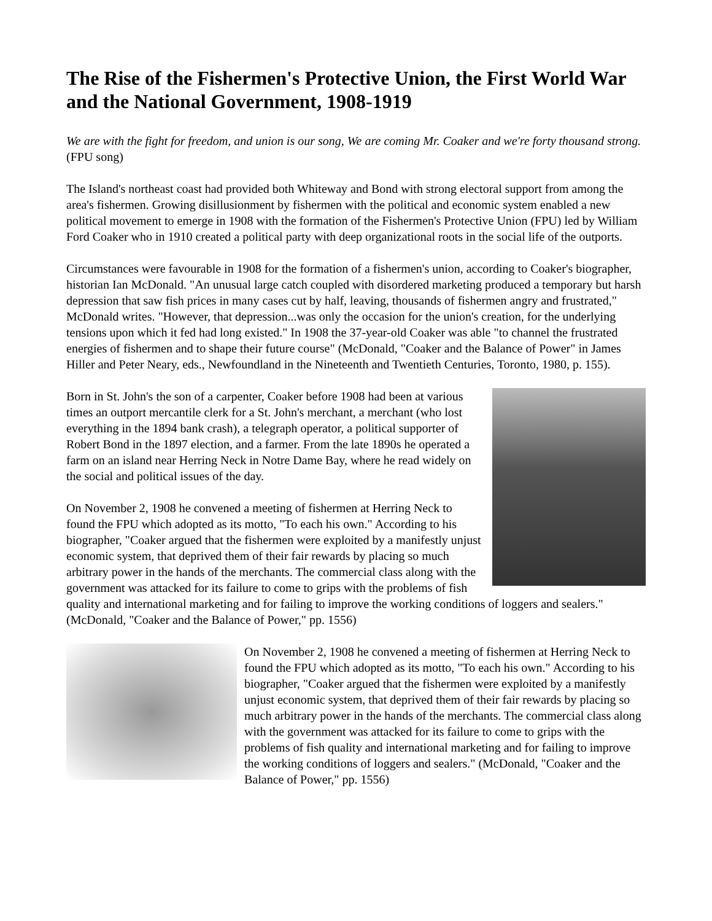The Rise of the Fishermen's Protective Union, the First World War and the National Government, 1908-1919
We are with the fight for freedom, and union is our song, We are coming Mr. Coaker and we're forty thousand strong. (FPU song)
The Island's northeast coast had provided both Whiteway and Bond with strong electoral support from among the area's fishermen. Growing disillusionment by fishermen with the political and economic system enabled a new political movement to emerge in 1908 with the formation of the Fishermen's Protective Union (FPU) led by William Ford Coaker who in 1910 created a political party with deep organizational roots in the social life of the outports.
Circumstances were favourable in 1908 for the formation of a fishermen's union, according to Coaker's biographer, historian Ian McDonald. "An unusual large catch coupled with disordered marketing produced a temporary but harsh depression that saw fish prices in many cases cut by half, leaving, thousands of fishermen angry and frustrated," McDonald writes. "However, that depression...was only the occasion for the union's creation, for the underlying tensions upon which it fed had long existed." In 1908 the 37-year-old Coaker was able "to channel the frustrated energies of fishermen and to shape their future course" (McDonald, "Coaker and the Balance of Power" in James Hiller and Peter Neary, eds., Newfoundland in the Nineteenth and Twentieth Centuries, Toronto, 1980, p. 155).
Born in St. John's the son of a carpenter, Coaker before 1908 had been at various times an outport mercantile clerk for a St. John's merchant, a merchant (who lost everything in the 1894 bank crash), a telegraph operator, a political supporter of Robert Bond in the 1897 election, and a farmer. From the late 1890s he operated a farm on an island near Herring Neck in Notre Dame Bay, where he read widely on the social and political issues of the day.
On November 2, 1908 he convened a meeting of fishermen at Herring Neck to found the FPU which adopted as its motto, "To each his own." According to his biographer, "Coaker argued that the fishermen were exploited by a manifestly unjust economic system, that deprived them of their fair rewards by placing so much arbitrary power in the hands of the merchants. The commercial class along with the government was attacked for its failure to come to grips with the problems of fish quality and international marketing and for failing to improve the working conditions of loggers and sealers." (McDonald, "Coaker and the Balance of Power," pp. 1556)
On November 2, 1908 he convened a meeting of fishermen at Herring Neck to found the FPU which adopted as its motto, "To each his own." According to his biographer, "Coaker argued that the fishermen were exploited by a manifestly unjust economic system, that deprived them of their fair rewards by placing so much arbitrary power in the hands of the merchants. The commercial class along with the government was attacked for its failure to come to grips with the problems of fish quality and international marketing and for failing to improve the working conditions of loggers and sealers." (McDonald, "Coaker and the Balance of Power," pp. 1556)